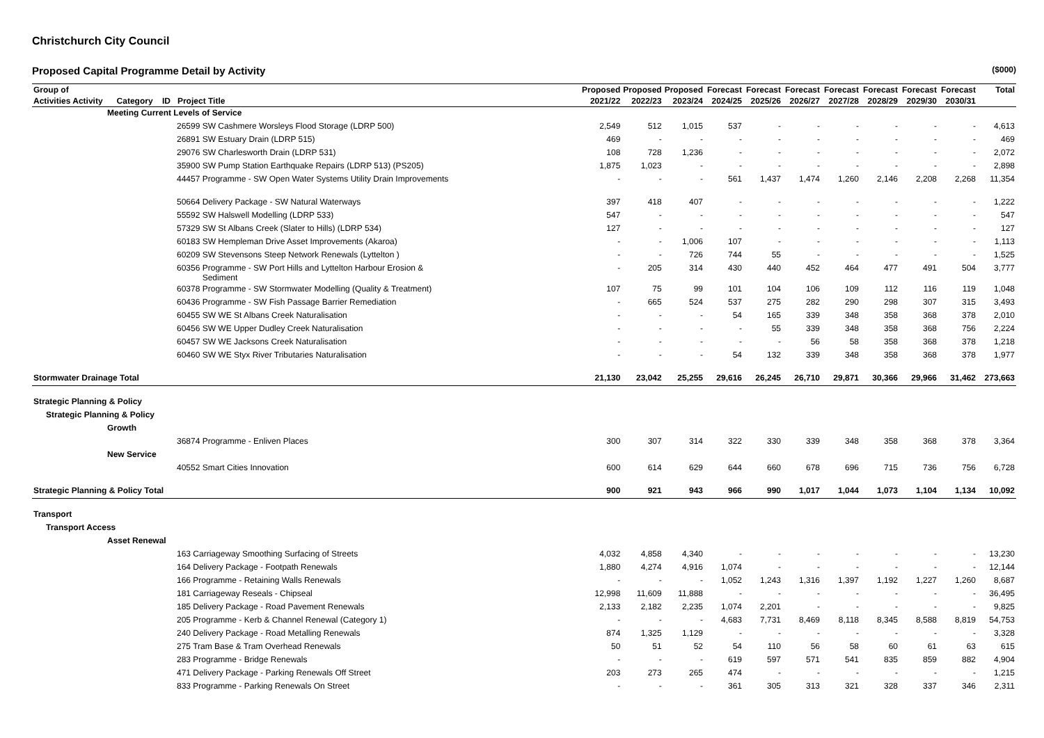Christchurch City Council
Proposed Capital Programme Detail by Activity ($000)
| Group of | Proposed | Proposed | Proposed | Forecast | Forecast | Forecast | Forecast | Forecast | Forecast | Forecast | Total |
| --- | --- | --- | --- | --- | --- | --- | --- | --- | --- | --- | --- |
| Activities Activity Category ID Project Title | 2021/22 | 2022/23 | 2023/24 | 2024/25 | 2025/26 | 2026/27 | 2027/28 | 2028/29 | 2029/30 | 2030/31 | |
| Meeting Current Levels of Service | | | | | | | | | | | |
| 26599 SW Cashmere Worsleys Flood Storage (LDRP 500) | 2,549 | 512 | 1,015 | 537 | - | - | - | - | - | - | 4,613 |
| 26891 SW Estuary Drain (LDRP 515) | 469 | - | - | - | - | - | - | - | - | - | 469 |
| 29076 SW Charlesworth Drain (LDRP 531) | 108 | 728 | 1,236 | - | - | - | - | - | - | - | 2,072 |
| 35900 SW Pump Station Earthquake Repairs (LDRP 513) (PS205) | 1,875 | 1,023 | - | - | - | - | - | - | - | - | 2,898 |
| 44457 Programme - SW Open Water Systems Utility Drain Improvements | - | - | - | 561 | 1,437 | 1,474 | 1,260 | 2,146 | 2,208 | 2,268 | 11,354 |
| 50664 Delivery Package - SW Natural Waterways | 397 | 418 | 407 | - | - | - | - | - | - | - | 1,222 |
| 55592 SW Halswell Modelling (LDRP 533) | 547 | - | - | - | - | - | - | - | - | - | 547 |
| 57329 SW St Albans Creek (Slater to Hills) (LDRP 534) | 127 | - | - | - | - | - | - | - | - | - | 127 |
| 60183 SW Hempleman Drive Asset Improvements (Akaroa) | - | - | 1,006 | 107 | - | - | - | - | - | - | 1,113 |
| 60209 SW Stevensons Steep Network Renewals (Lyttelton ) | - | - | 726 | 744 | 55 | - | - | - | - | - | 1,525 |
| 60356 Programme - SW Port Hills and Lyttelton Harbour Erosion & Sediment | - | 205 | 314 | 430 | 440 | 452 | 464 | 477 | 491 | 504 | 3,777 |
| 60378 Programme - SW Stormwater Modelling (Quality & Treatment) | 107 | 75 | 99 | 101 | 104 | 106 | 109 | 112 | 116 | 119 | 1,048 |
| 60436 Programme - SW Fish Passage Barrier Remediation | - | 665 | 524 | 537 | 275 | 282 | 290 | 298 | 307 | 315 | 3,493 |
| 60455 SW WE St Albans Creek Naturalisation | - | - | - | 54 | 165 | 339 | 348 | 358 | 368 | 378 | 2,010 |
| 60456 SW WE Upper Dudley Creek Naturalisation | - | - | - | - | 55 | 339 | 348 | 358 | 368 | 756 | 2,224 |
| 60457 SW WE Jacksons Creek Naturalisation | - | - | - | - | - | 56 | 58 | 358 | 368 | 378 | 1,218 |
| 60460 SW WE Styx River Tributaries Naturalisation | - | - | - | 54 | 132 | 339 | 348 | 358 | 368 | 378 | 1,977 |
| Stormwater Drainage Total | 21,130 | 23,042 | 25,255 | 29,616 | 26,245 | 26,710 | 29,871 | 30,366 | 29,966 | 31,462 | 273,663 |
| Strategic Planning & Policy | | | | | | | | | | | |
| Strategic Planning & Policy | | | | | | | | | | | |
| Growth | | | | | | | | | | | |
| 36874 Programme - Enliven Places | 300 | 307 | 314 | 322 | 330 | 339 | 348 | 358 | 368 | 378 | 3,364 |
| New Service | | | | | | | | | | | |
| 40552 Smart Cities Innovation | 600 | 614 | 629 | 644 | 660 | 678 | 696 | 715 | 736 | 756 | 6,728 |
| Strategic Planning & Policy Total | 900 | 921 | 943 | 966 | 990 | 1,017 | 1,044 | 1,073 | 1,104 | 1,134 | 10,092 |
| Transport | | | | | | | | | | | |
| Transport Access | | | | | | | | | | | |
| Asset Renewal | | | | | | | | | | | |
| 163 Carriageway Smoothing Surfacing of Streets | 4,032 | 4,858 | 4,340 | - | - | - | - | - | - | - | 13,230 |
| 164 Delivery Package - Footpath Renewals | 1,880 | 4,274 | 4,916 | 1,074 | - | - | - | - | - | - | 12,144 |
| 166 Programme - Retaining Walls Renewals | - | - | - | 1,052 | 1,243 | 1,316 | 1,397 | 1,192 | 1,227 | 1,260 | 8,687 |
| 181 Carriageway Reseals - Chipseal | 12,998 | 11,609 | 11,888 | - | - | - | - | - | - | - | 36,495 |
| 185 Delivery Package - Road Pavement Renewals | 2,133 | 2,182 | 2,235 | 1,074 | 2,201 | - | - | - | - | - | 9,825 |
| 205 Programme - Kerb & Channel Renewal (Category 1) | - | - | - | 4,683 | 7,731 | 8,469 | 8,118 | 8,345 | 8,588 | 8,819 | 54,753 |
| 240 Delivery Package - Road Metalling Renewals | 874 | 1,325 | 1,129 | - | - | - | - | - | - | - | 3,328 |
| 275 Tram Base & Tram Overhead Renewals | 50 | 51 | 52 | 54 | 110 | 56 | 58 | 60 | 61 | 63 | 615 |
| 283 Programme - Bridge Renewals | - | - | - | 619 | 597 | 571 | 541 | 835 | 859 | 882 | 4,904 |
| 471 Delivery Package - Parking Renewals Off Street | 203 | 273 | 265 | 474 | - | - | - | - | - | - | 1,215 |
| 833 Programme - Parking Renewals On Street | - | - | - | 361 | 305 | 313 | 321 | 328 | 337 | 346 | 2,311 |